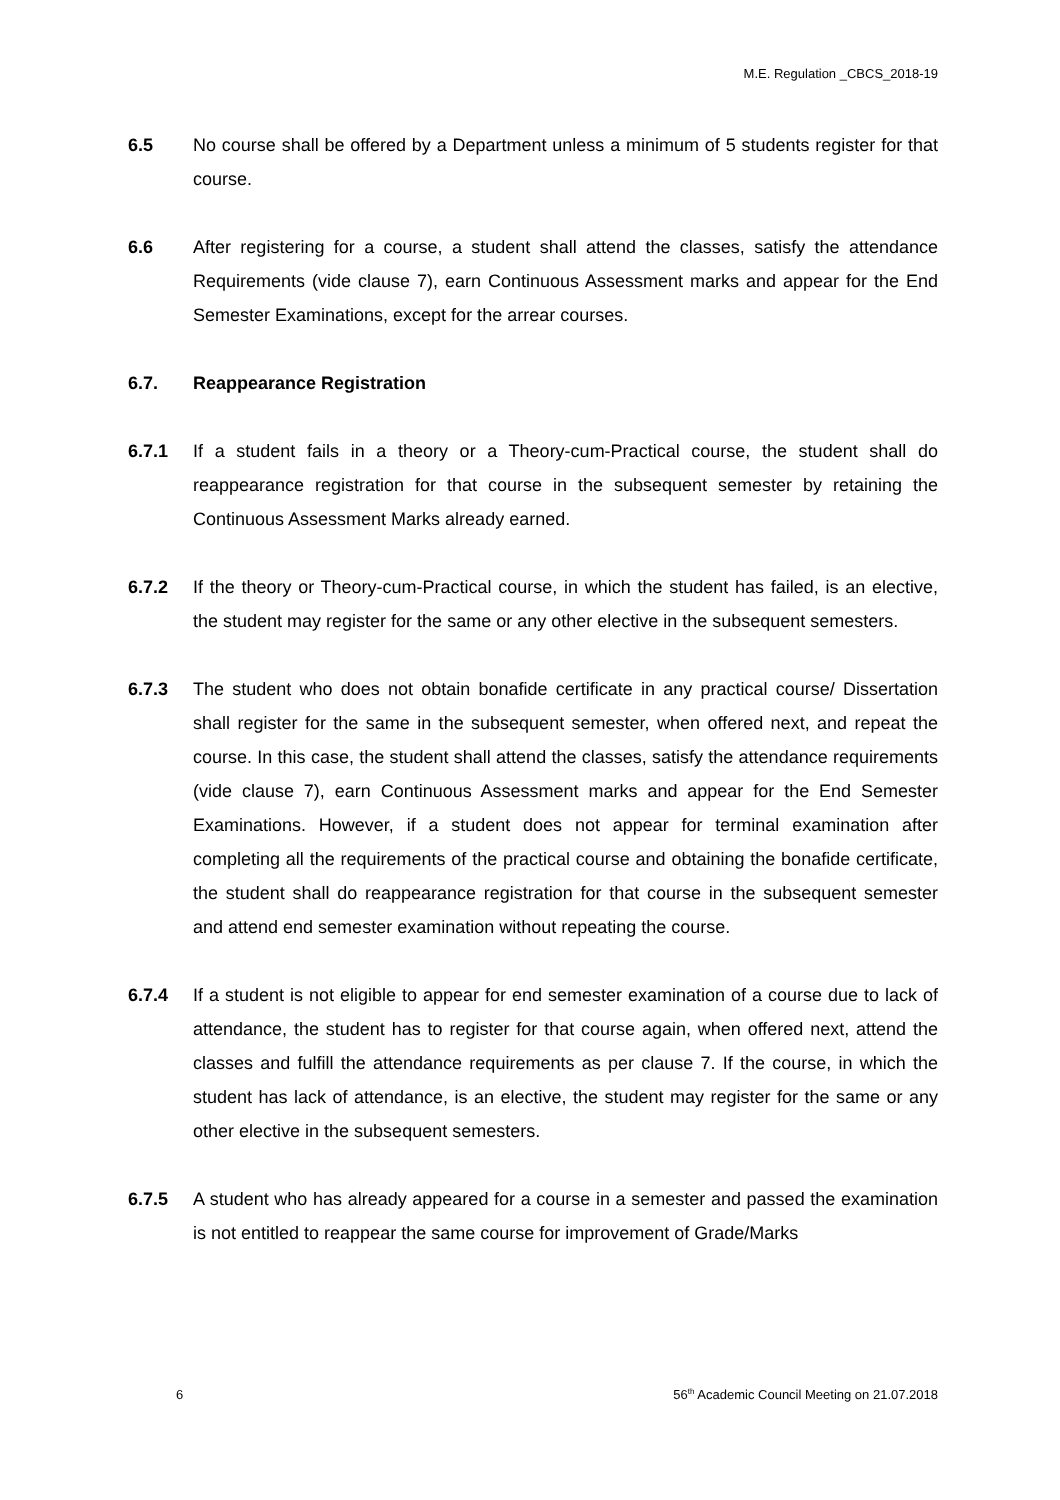M.E. Regulation _CBCS_2018-19
6.5 No course shall be offered by a Department unless a minimum of 5 students register for that course.
6.6 After registering for a course, a student shall attend the classes, satisfy the attendance Requirements (vide clause 7), earn Continuous Assessment marks and appear for the End Semester Examinations, except for the arrear courses.
6.7. Reappearance Registration
6.7.1 If a student fails in a theory or a Theory-cum-Practical course, the student shall do reappearance registration for that course in the subsequent semester by retaining the Continuous Assessment Marks already earned.
6.7.2 If the theory or Theory-cum-Practical course, in which the student has failed, is an elective, the student may register for the same or any other elective in the subsequent semesters.
6.7.3 The student who does not obtain bonafide certificate in any practical course/ Dissertation shall register for the same in the subsequent semester, when offered next, and repeat the course. In this case, the student shall attend the classes, satisfy the attendance requirements (vide clause 7), earn Continuous Assessment marks and appear for the End Semester Examinations. However, if a student does not appear for terminal examination after completing all the requirements of the practical course and obtaining the bonafide certificate, the student shall do reappearance registration for that course in the subsequent semester and attend end semester examination without repeating the course.
6.7.4 If a student is not eligible to appear for end semester examination of a course due to lack of attendance, the student has to register for that course again, when offered next, attend the classes and fulfill the attendance requirements as per clause 7. If the course, in which the student has lack of attendance, is an elective, the student may register for the same or any other elective in the subsequent semesters.
6.7.5 A student who has already appeared for a course in a semester and passed the examination is not entitled to reappear the same course for improvement of Grade/Marks
6 56<sup>th</sup> Academic Council Meeting on 21.07.2018